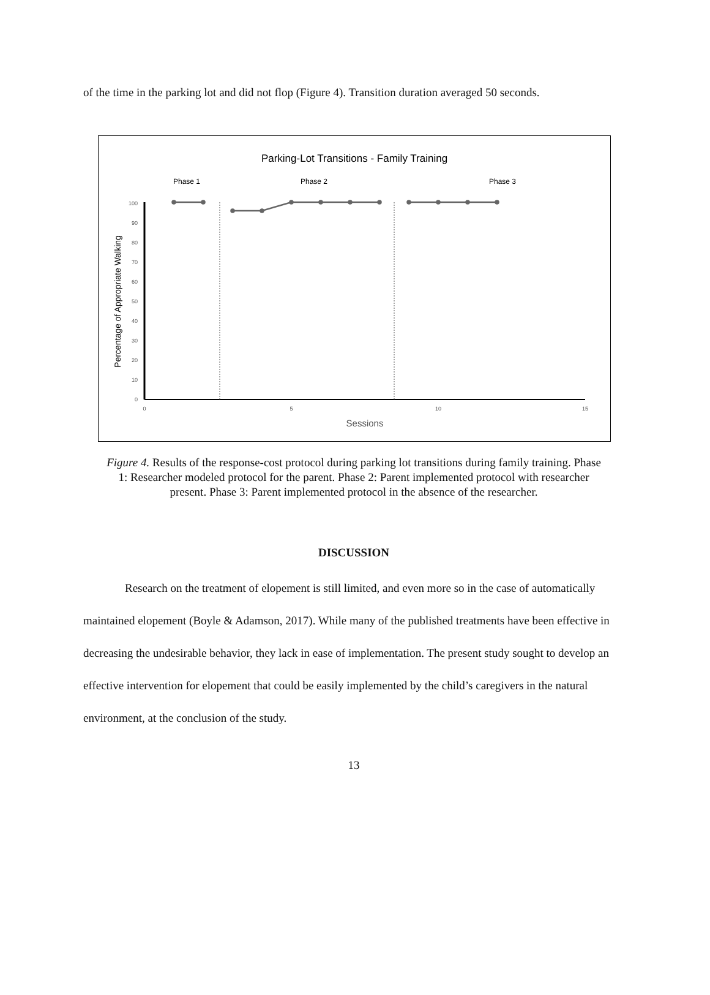of the time in the parking lot and did not flop (Figure 4). Transition duration averaged 50 seconds.
Parking-Lot Transitions - Family Training
Phase 1
Phase 2
Phase 3
0
10
20
30
40
50
60
70
80
90
100
0
5
10
15
Sessions
Percentage of Appropriate Walking
Figure 4. Results of the response-cost protocol during parking lot transitions during family training. Phase 1: Researcher modeled protocol for the parent. Phase 2: Parent implemented protocol with researcher present. Phase 3: Parent implemented protocol in the absence of the researcher.
DISCUSSION
Research on the treatment of elopement is still limited, and even more so in the case of automatically maintained elopement (Boyle & Adamson, 2017). While many of the published treatments have been effective in decreasing the undesirable behavior, they lack in ease of implementation. The present study sought to develop an effective intervention for elopement that could be easily implemented by the child’s caregivers in the natural environment, at the conclusion of the study.
13